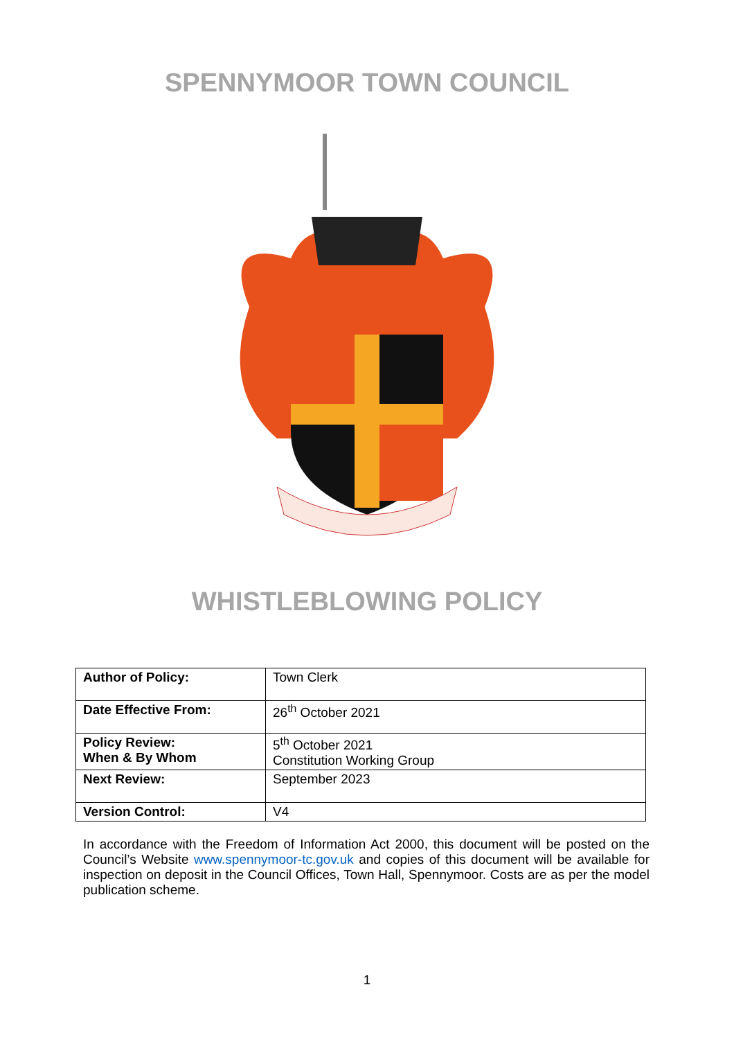SPENNYMOOR TOWN COUNCIL
WHISTLEBLOWING POLICY
| Author of Policy: | Town Clerk |
| Date Effective From: | 26<sup>th</sup> October 2021 |
| Policy Review: When & By Whom | 5<sup>th</sup> October 2021 Constitution Working Group |
| Next Review: | September 2023 |
| Version Control: | V4 |
In accordance with the Freedom of Information Act 2000, this document will be posted on the Council’s Website www.spennymoor-tc.gov.uk and copies of this document will be available for inspection on deposit in the Council Offices, Town Hall, Spennymoor. Costs are as per the model publication scheme.
1